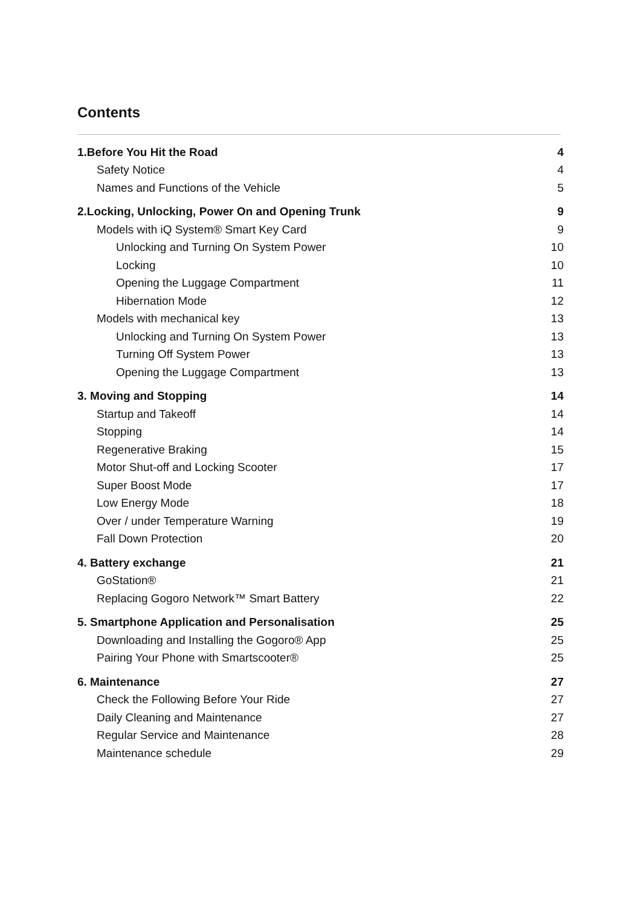Contents
1.Before You Hit the Road 4
Safety Notice 4
Names and Functions of the Vehicle 5
2.Locking, Unlocking, Power On and Opening Trunk 9
Models with iQ System® Smart Key Card 9
Unlocking and Turning On System Power 10
Locking 10
Opening the Luggage Compartment 11
Hibernation Mode 12
Models with mechanical key 13
Unlocking and Turning On System Power 13
Turning Off System Power 13
Opening the Luggage Compartment 13
3. Moving and Stopping 14
Startup and Takeoff 14
Stopping 14
Regenerative Braking 15
Motor Shut-off and Locking Scooter 17
Super Boost Mode 17
Low Energy Mode 18
Over / under Temperature Warning 19
Fall Down Protection 20
4. Battery exchange 21
GoStation® 21
Replacing Gogoro Network™ Smart Battery 22
5. Smartphone Application and Personalisation 25
Downloading and Installing the Gogoro® App 25
Pairing Your Phone with Smartscooter® 25
6. Maintenance 27
Check the Following Before Your Ride 27
Daily Cleaning and Maintenance 27
Regular Service and Maintenance 28
Maintenance schedule 29